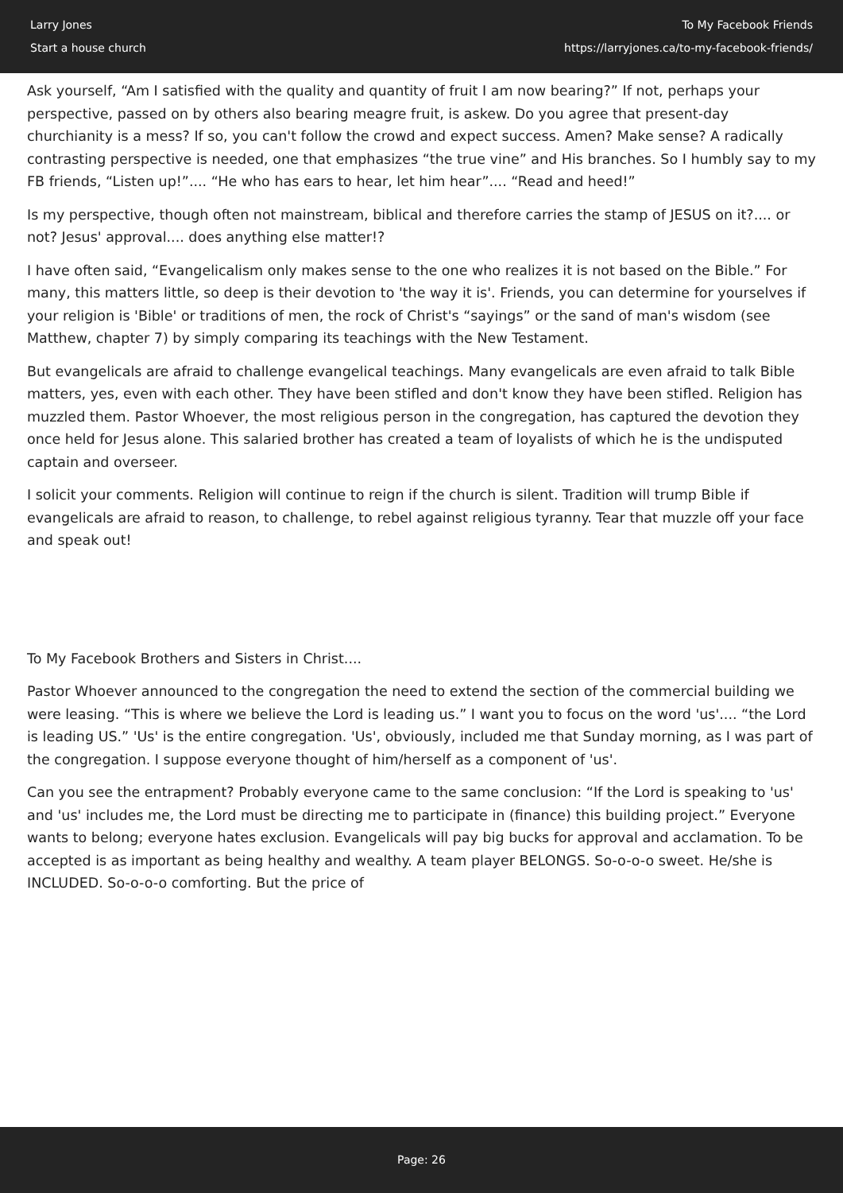Larry Jones
Start a house church
To My Facebook Friends
https://larryjones.ca/to-my-facebook-friends/
Ask yourself, “Am I satisfied with the quality and quantity of fruit I am now bearing?” If not, perhaps your perspective, passed on by others also bearing meagre fruit, is askew. Do you agree that present-day churchianity is a mess? If so, you can't follow the crowd and expect success. Amen? Make sense? A radically contrasting perspective is needed, one that emphasizes “the true vine” and His branches. So I humbly say to my FB friends, “Listen up!”.... “He who has ears to hear, let him hear”.... “Read and heed!”
Is my perspective, though often not mainstream, biblical and therefore carries the stamp of JESUS on it?.... or not? Jesus' approval.... does anything else matter!?
I have often said, “Evangelicalism only makes sense to the one who realizes it is not based on the Bible.” For many, this matters little, so deep is their devotion to 'the way it is'. Friends, you can determine for yourselves if your religion is 'Bible' or traditions of men, the rock of Christ's “sayings” or the sand of man's wisdom (see Matthew, chapter 7) by simply comparing its teachings with the New Testament.
But evangelicals are afraid to challenge evangelical teachings. Many evangelicals are even afraid to talk Bible matters, yes, even with each other. They have been stifled and don't know they have been stifled. Religion has muzzled them. Pastor Whoever, the most religious person in the congregation, has captured the devotion they once held for Jesus alone. This salaried brother has created a team of loyalists of which he is the undisputed captain and overseer.
I solicit your comments. Religion will continue to reign if the church is silent. Tradition will trump Bible if evangelicals are afraid to reason, to challenge, to rebel against religious tyranny. Tear that muzzle off your face and speak out!
To My Facebook Brothers and Sisters in Christ....
Pastor Whoever announced to the congregation the need to extend the section of the commercial building we were leasing. “This is where we believe the Lord is leading us.” I want you to focus on the word 'us'.... “the Lord is leading US.” 'Us' is the entire congregation. 'Us', obviously, included me that Sunday morning, as I was part of the congregation. I suppose everyone thought of him/herself as a component of 'us'.
Can you see the entrapment? Probably everyone came to the same conclusion: “If the Lord is speaking to 'us' and 'us' includes me, the Lord must be directing me to participate in (finance) this building project.” Everyone wants to belong; everyone hates exclusion. Evangelicals will pay big bucks for approval and acclamation. To be accepted is as important as being healthy and wealthy. A team player BELONGS. So-o-o-o sweet. He/she is INCLUDED. So-o-o-o comforting. But the price of
Page: 26